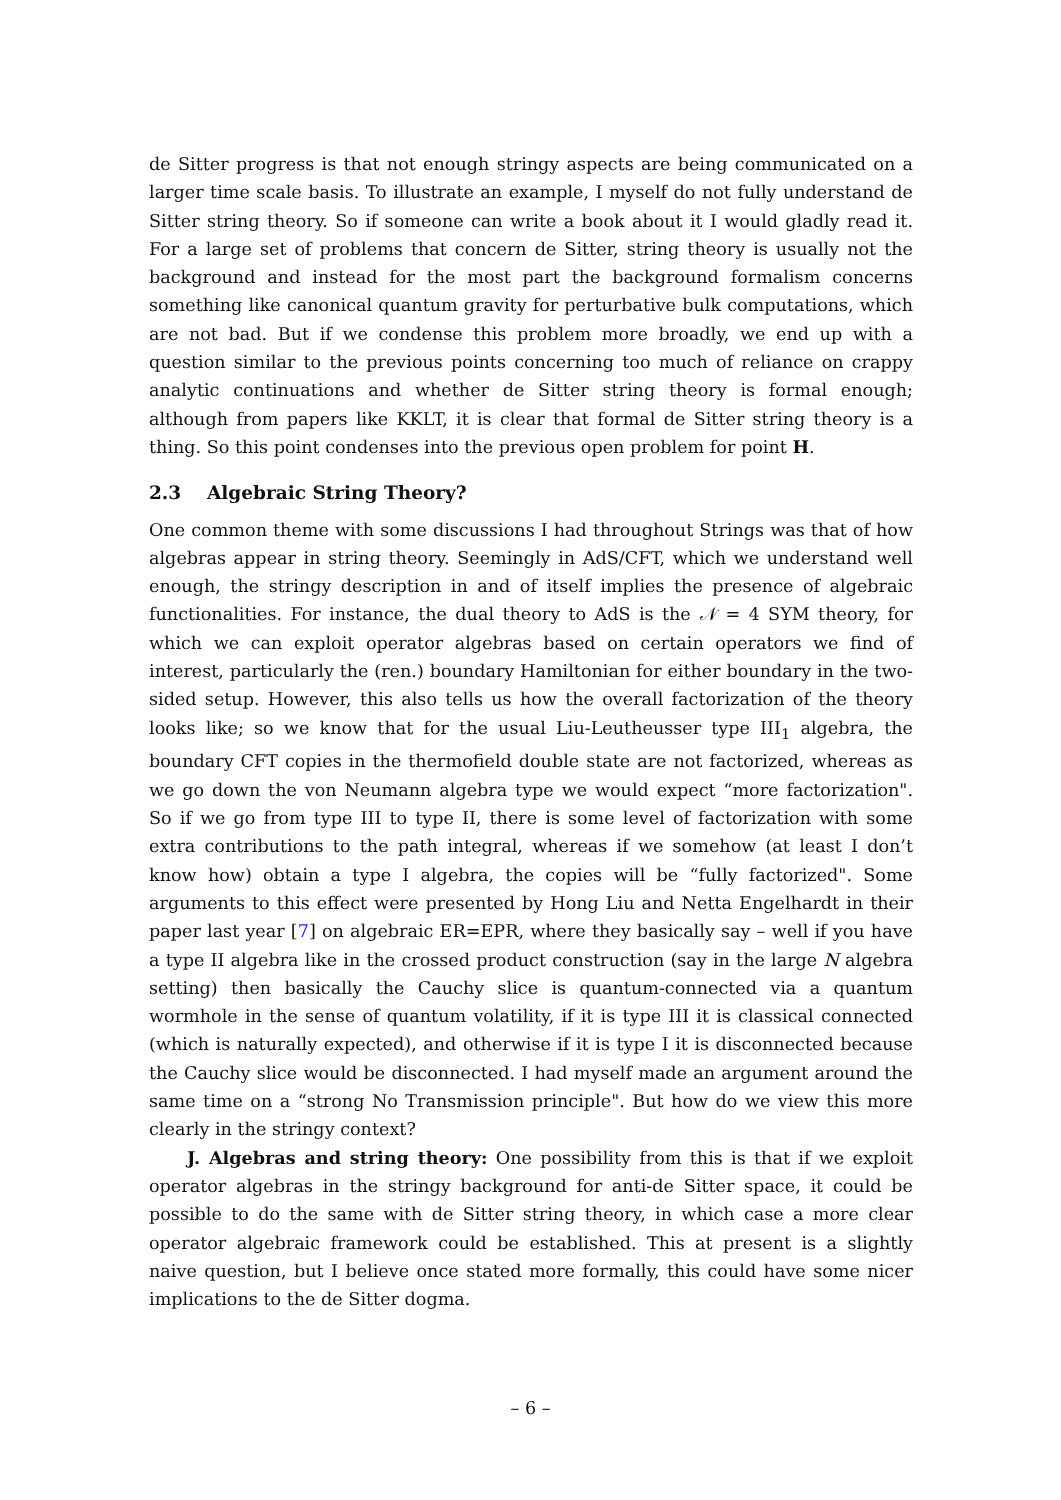de Sitter progress is that not enough stringy aspects are being communicated on a larger time scale basis. To illustrate an example, I myself do not fully understand de Sitter string theory. So if someone can write a book about it I would gladly read it. For a large set of problems that concern de Sitter, string theory is usually not the background and instead for the most part the background formalism concerns something like canonical quantum gravity for perturbative bulk computations, which are not bad. But if we condense this problem more broadly, we end up with a question similar to the previous points concerning too much of reliance on crappy analytic continuations and whether de Sitter string theory is formal enough; although from papers like KKLT, it is clear that formal de Sitter string theory is a thing. So this point condenses into the previous open problem for point H.
2.3 Algebraic String Theory?
One common theme with some discussions I had throughout Strings was that of how algebras appear in string theory. Seemingly in AdS/CFT, which we understand well enough, the stringy description in and of itself implies the presence of algebraic functionalities. For instance, the dual theory to AdS is the 𝒩 = 4 SYM theory, for which we can exploit operator algebras based on certain operators we find of interest, particularly the (ren.) boundary Hamiltonian for either boundary in the two-sided setup. However, this also tells us how the overall factorization of the theory looks like; so we know that for the usual Liu-Leutheusser type III<sub>1</sub> algebra, the boundary CFT copies in the thermofield double state are not factorized, whereas as we go down the von Neumann algebra type we would expect “more factorization". So if we go from type III to type II, there is some level of factorization with some extra contributions to the path integral, whereas if we somehow (at least I don’t know how) obtain a type I algebra, the copies will be “fully factorized". Some arguments to this effect were presented by Hong Liu and Netta Engelhardt in their paper last year [7] on algebraic ER=EPR, where they basically say – well if you have a type II algebra like in the crossed product construction (say in the large N algebra setting) then basically the Cauchy slice is quantum-connected via a quantum wormhole in the sense of quantum volatility, if it is type III it is classical connected (which is naturally expected), and otherwise if it is type I it is disconnected because the Cauchy slice would be disconnected. I had myself made an argument around the same time on a “strong No Transmission principle". But how do we view this more clearly in the stringy context?
J. Algebras and string theory: One possibility from this is that if we exploit operator algebras in the stringy background for anti-de Sitter space, it could be possible to do the same with de Sitter string theory, in which case a more clear operator algebraic framework could be established. This at present is a slightly naive question, but I believe once stated more formally, this could have some nicer implications to the de Sitter dogma.
– 6 –